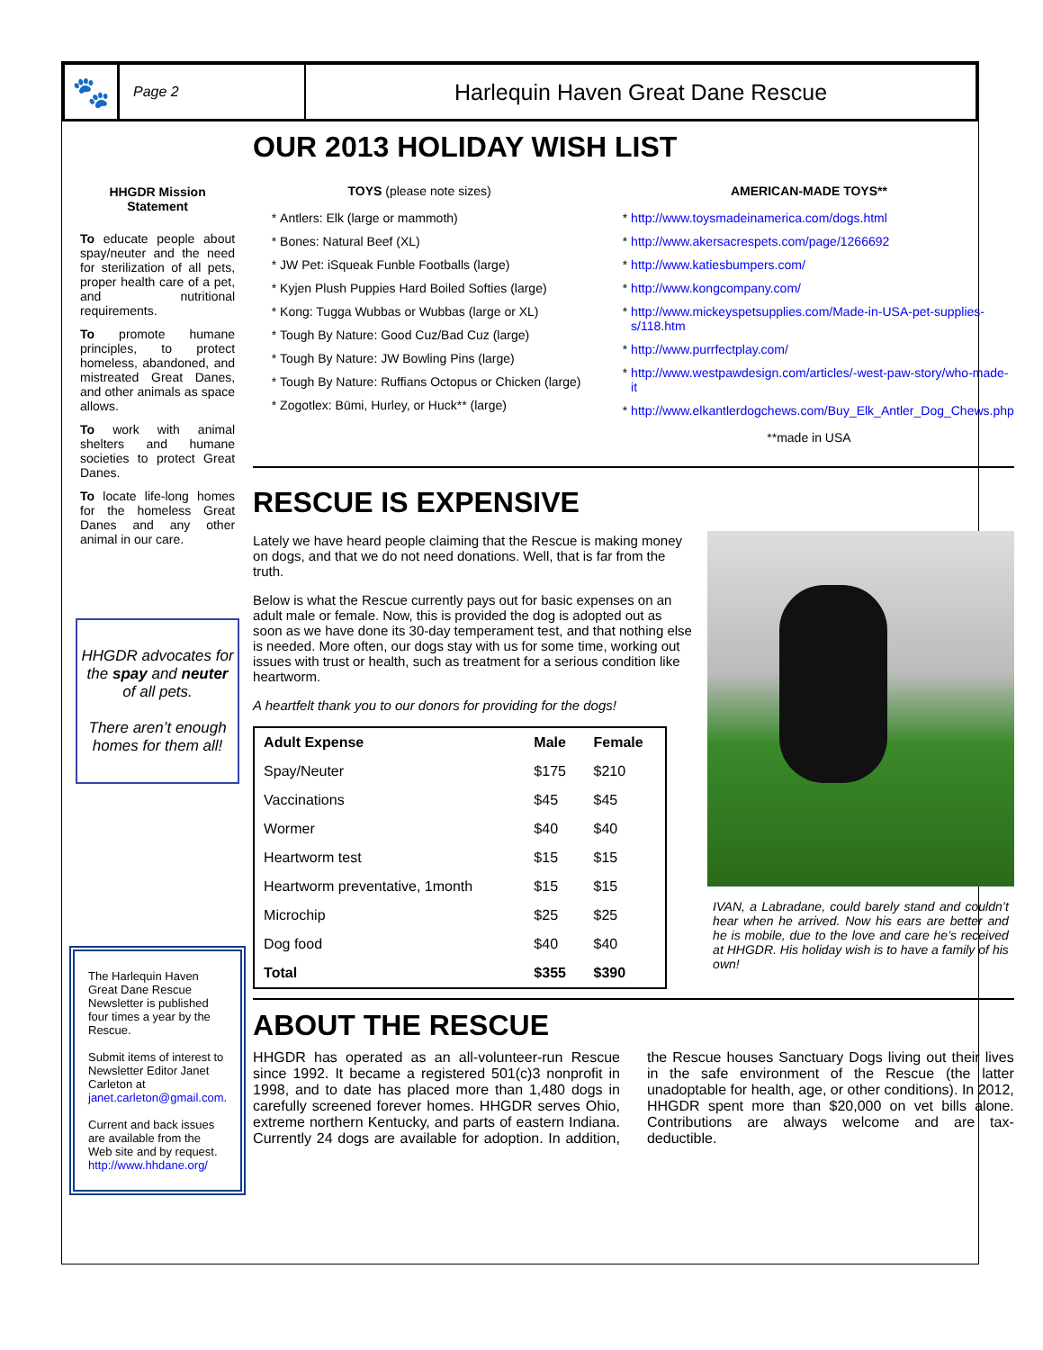🐾
Page 2
Harlequin Haven Great Dane Rescue
HHGDR Mission Statement
To educate people about spay/neuter and the need for sterilization of all pets, proper health care of a pet, and nutritional requirements.
To promote humane principles, to protect homeless, abandoned, and mistreated Great Danes, and other animals as space allows.
To work with animal shelters and humane societies to protect Great Danes.
To locate life-long homes for the homeless Great Danes and any other animal in our care.
HHGDR advocates for the spay and neuter of all pets.
There aren’t enough homes for them all!
The Harlequin Haven Great Dane Rescue Newsletter is published four times a year by the Rescue.
Submit items of interest to Newsletter Editor Janet Carleton at janet.carleton@gmail.com.
Current and back issues are available from the Web site and by request. http://www.hhdane.org/
OUR 2013 HOLIDAY WISH LIST
TOYS (please note sizes)
Antlers: Elk (large or mammoth)
Bones: Natural Beef (XL)
JW Pet: iSqueak Funble Footballs (large)
Kyjen Plush Puppies Hard Boiled Softies (large)
Kong: Tugga Wubbas or Wubbas (large or XL)
Tough By Nature: Good Cuz/Bad Cuz (large)
Tough By Nature: JW Bowling Pins (large)
Tough By Nature: Ruffians Octopus or Chicken (large)
Zogotlex: Būmi, Hurley, or Huck** (large)
AMERICAN-MADE TOYS**
http://www.toysmadeinamerica.com/dogs.html
http://www.akersacrespets.com/page/1266692
http://www.katiesbumpers.com/
http://www.kongcompany.com/
http://www.mickeyspetsupplies.com/Made-in-USA-pet-supplies-s/118.htm
http://www.purrfectplay.com/
http://www.westpawdesign.com/articles/-west-paw-story/who-made-it
http://www.elkantlerdogchews.com/Buy_Elk_Antler_Dog_Chews.php
**made in USA
RESCUE IS EXPENSIVE
Lately we have heard people claiming that the Rescue is making money on dogs, and that we do not need donations. Well, that is far from the truth.
Below is what the Rescue currently pays out for basic expenses on an adult male or female. Now, this is provided the dog is adopted out as soon as we have done its 30-day temperament test, and that nothing else is needed. More often, our dogs stay with us for some time, working out issues with trust or health, such as treatment for a serious condition like heartworm.
A heartfelt thank you to our donors for providing for the dogs!
| Adult Expense | Male | Female |
| --- | --- | --- |
| Spay/Neuter | $175 | $210 |
| Vaccinations | $45 | $45 |
| Wormer | $40 | $40 |
| Heartworm test | $15 | $15 |
| Heartworm preventative, 1month | $15 | $15 |
| Microchip | $25 | $25 |
| Dog food | $40 | $40 |
| Total | $355 | $390 |
IVAN, a Labradane, could barely stand and couldn’t hear when he arrived. Now his ears are better and he is mobile, due to the love and care he’s received at HHGDR. His holiday wish is to have a family of his own!
ABOUT THE RESCUE
HHGDR has operated as an all-volunteer-run Rescue since 1992. It became a registered 501(c)3 nonprofit in 1998, and to date has placed more than 1,480 dogs in carefully screened forever homes. HHGDR serves Ohio, extreme northern Kentucky, and parts of eastern Indiana. Currently 24 dogs are available for adoption. In addition, the Rescue houses Sanctuary Dogs living out their lives in the safe environment of the Rescue (the latter unadoptable for health, age, or other conditions). In 2012, HHGDR spent more than $20,000 on vet bills alone. Contributions are always welcome and are tax-deductible.